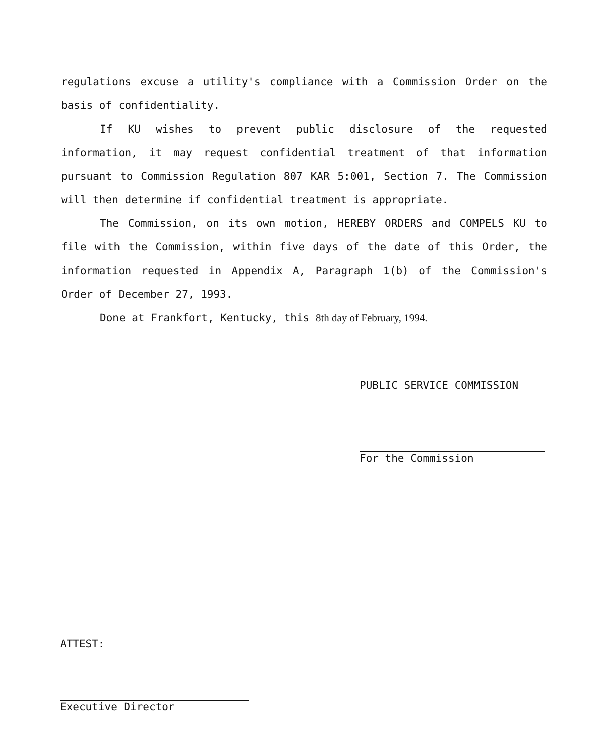regulations excuse a utility's compliance with a Commission Order on the basis of confidentiality.
If KU wishes to prevent public disclosure of the requested information, it may request confidential treatment of that information pursuant to Commission Regulation 807 KAR 5:001, Section 7. The Commission will then determine if confidential treatment is appropriate.
The Commission, on its own motion, HEREBY ORDERS and COMPELS KU to file with the Commission, within five days of the date of this Order, the information requested in Appendix A, Paragraph 1(b) of the Commission's Order of December 27, 1993.
Done at Frankfort, Kentucky, this 8th day of February, 1994.
PUBLIC SERVICE COMMISSION
For the Commission
ATTEST:
Executive Director